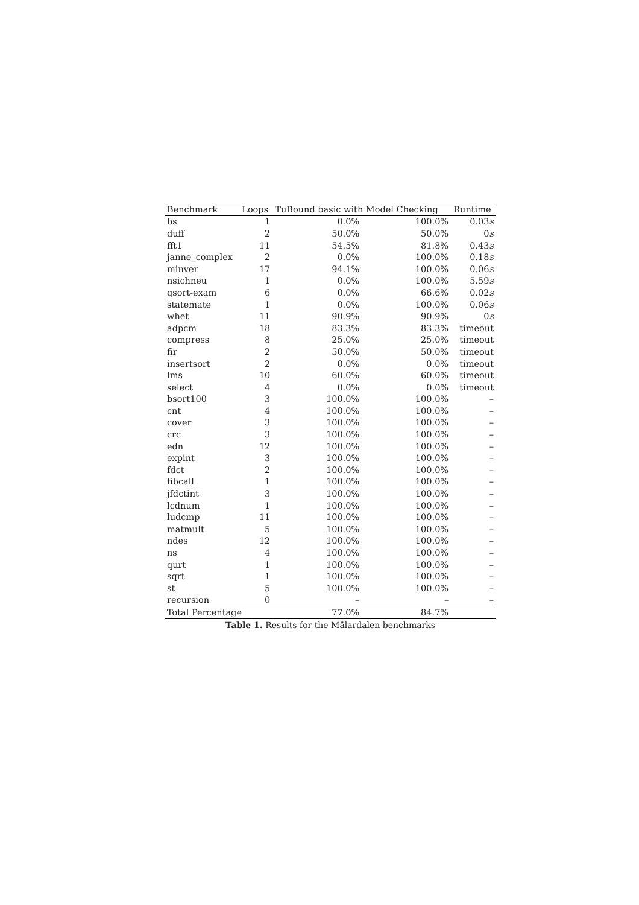| Benchmark | Loops | TuBound basic with Model Checking | | Runtime |
| --- | --- | --- | --- | --- |
| bs | 1 | 0.0% | 100.0% | 0.03 s |
| duff | 2 | 50.0% | 50.0% | 0 s |
| fft1 | 11 | 54.5% | 81.8% | 0.43 s |
| janne_complex | 2 | 0.0% | 100.0% | 0.18 s |
| minver | 17 | 94.1% | 100.0% | 0.06 s |
| nsichneu | 1 | 0.0% | 100.0% | 5.59 s |
| qsort-exam | 6 | 0.0% | 66.6% | 0.02 s |
| statemate | 1 | 0.0% | 100.0% | 0.06 s |
| whet | 11 | 90.9% | 90.9% | 0 s |
| adpcm | 18 | 83.3% | 83.3% | timeout |
| compress | 8 | 25.0% | 25.0% | timeout |
| fir | 2 | 50.0% | 50.0% | timeout |
| insertsort | 2 | 0.0% | 0.0% | timeout |
| lms | 10 | 60.0% | 60.0% | timeout |
| select | 4 | 0.0% | 0.0% | timeout |
| bsort100 | 3 | 100.0% | 100.0% | – |
| cnt | 4 | 100.0% | 100.0% | – |
| cover | 3 | 100.0% | 100.0% | – |
| crc | 3 | 100.0% | 100.0% | – |
| edn | 12 | 100.0% | 100.0% | – |
| expint | 3 | 100.0% | 100.0% | – |
| fdct | 2 | 100.0% | 100.0% | – |
| fibcall | 1 | 100.0% | 100.0% | – |
| jfdctint | 3 | 100.0% | 100.0% | – |
| lcdnum | 1 | 100.0% | 100.0% | – |
| ludcmp | 11 | 100.0% | 100.0% | – |
| matmult | 5 | 100.0% | 100.0% | – |
| ndes | 12 | 100.0% | 100.0% | – |
| ns | 4 | 100.0% | 100.0% | – |
| qurt | 1 | 100.0% | 100.0% | – |
| sqrt | 1 | 100.0% | 100.0% | – |
| st | 5 | 100.0% | 100.0% | – |
| recursion | 0 | – | – | – |
| Total Percentage | | 77.0% | 84.7% | |
Table 1. Results for the Mälardalen benchmarks